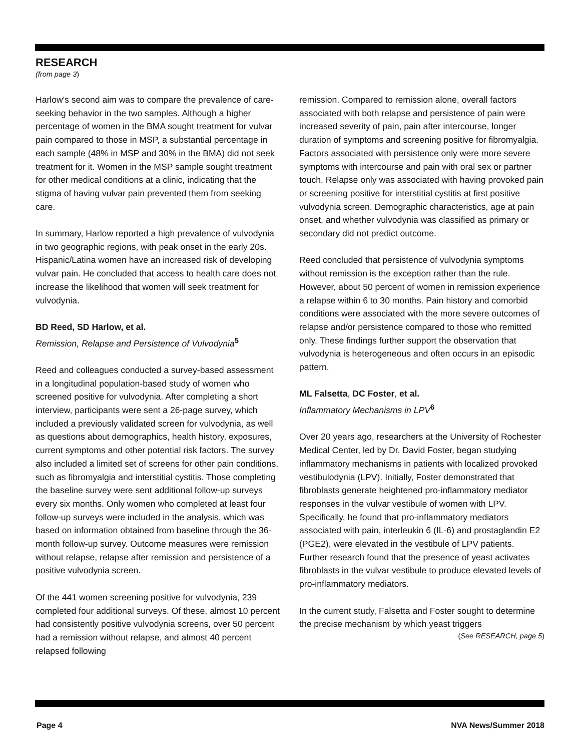RESEARCH
(from page 3)
Harlow's second aim was to compare the prevalence of care-seeking behavior in the two samples. Although a higher percentage of women in the BMA sought treatment for vulvar pain compared to those in MSP, a substantial percentage in each sample (48% in MSP and 30% in the BMA) did not seek treatment for it. Women in the MSP sample sought treatment for other medical conditions at a clinic, indicating that the stigma of having vulvar pain prevented them from seeking care.
In summary, Harlow reported a high prevalence of vulvodynia in two geographic regions, with peak onset in the early 20s. Hispanic/Latina women have an increased risk of developing vulvar pain. He concluded that access to health care does not increase the likelihood that women will seek treatment for vulvodynia.
BD Reed, SD Harlow, et al.
Remission, Relapse and Persistence of Vulvodynia<sup>5</sup>
Reed and colleagues conducted a survey-based assessment in a longitudinal population-based study of women who screened positive for vulvodynia. After completing a short interview, participants were sent a 26-page survey, which included a previously validated screen for vulvodynia, as well as questions about demographics, health history, exposures, current symptoms and other potential risk factors. The survey also included a limited set of screens for other pain conditions, such as fibromyalgia and interstitial cystitis. Those completing the baseline survey were sent additional follow-up surveys every six months. Only women who completed at least four follow-up surveys were included in the analysis, which was based on information obtained from baseline through the 36-month follow-up survey. Outcome measures were remission without relapse, relapse after remission and persistence of a positive vulvodynia screen.
Of the 441 women screening positive for vulvodynia, 239 completed four additional surveys. Of these, almost 10 percent had consistently positive vulvodynia screens, over 50 percent had a remission without relapse, and almost 40 percent relapsed following
remission. Compared to remission alone, overall factors associated with both relapse and persistence of pain were increased severity of pain, pain after intercourse, longer duration of symptoms and screening positive for fibromyalgia. Factors associated with persistence only were more severe symptoms with intercourse and pain with oral sex or partner touch. Relapse only was associated with having provoked pain or screening positive for interstitial cystitis at first positive vulvodynia screen. Demographic characteristics, age at pain onset, and whether vulvodynia was classified as primary or secondary did not predict outcome.
Reed concluded that persistence of vulvodynia symptoms without remission is the exception rather than the rule. However, about 50 percent of women in remission experience a relapse within 6 to 30 months. Pain history and comorbid conditions were associated with the more severe outcomes of relapse and/or persistence compared to those who remitted only. These findings further support the observation that vulvodynia is heterogeneous and often occurs in an episodic pattern.
ML Falsetta, DC Foster, et al.
Inflammatory Mechanisms in LPV<sup>6</sup>
Over 20 years ago, researchers at the University of Rochester Medical Center, led by Dr. David Foster, began studying inflammatory mechanisms in patients with localized provoked vestibulodynia (LPV). Initially, Foster demonstrated that fibroblasts generate heightened pro-inflammatory mediator responses in the vulvar vestibule of women with LPV. Specifically, he found that pro-inflammatory mediators associated with pain, interleukin 6 (IL-6) and prostaglandin E2 (PGE2), were elevated in the vestibule of LPV patients. Further research found that the presence of yeast activates fibroblasts in the vulvar vestibule to produce elevated levels of pro-inflammatory mediators.
In the current study, Falsetta and Foster sought to determine the precise mechanism by which yeast triggers
(See RESEARCH, page 5)
Page 4 NVA News/Summer 2018